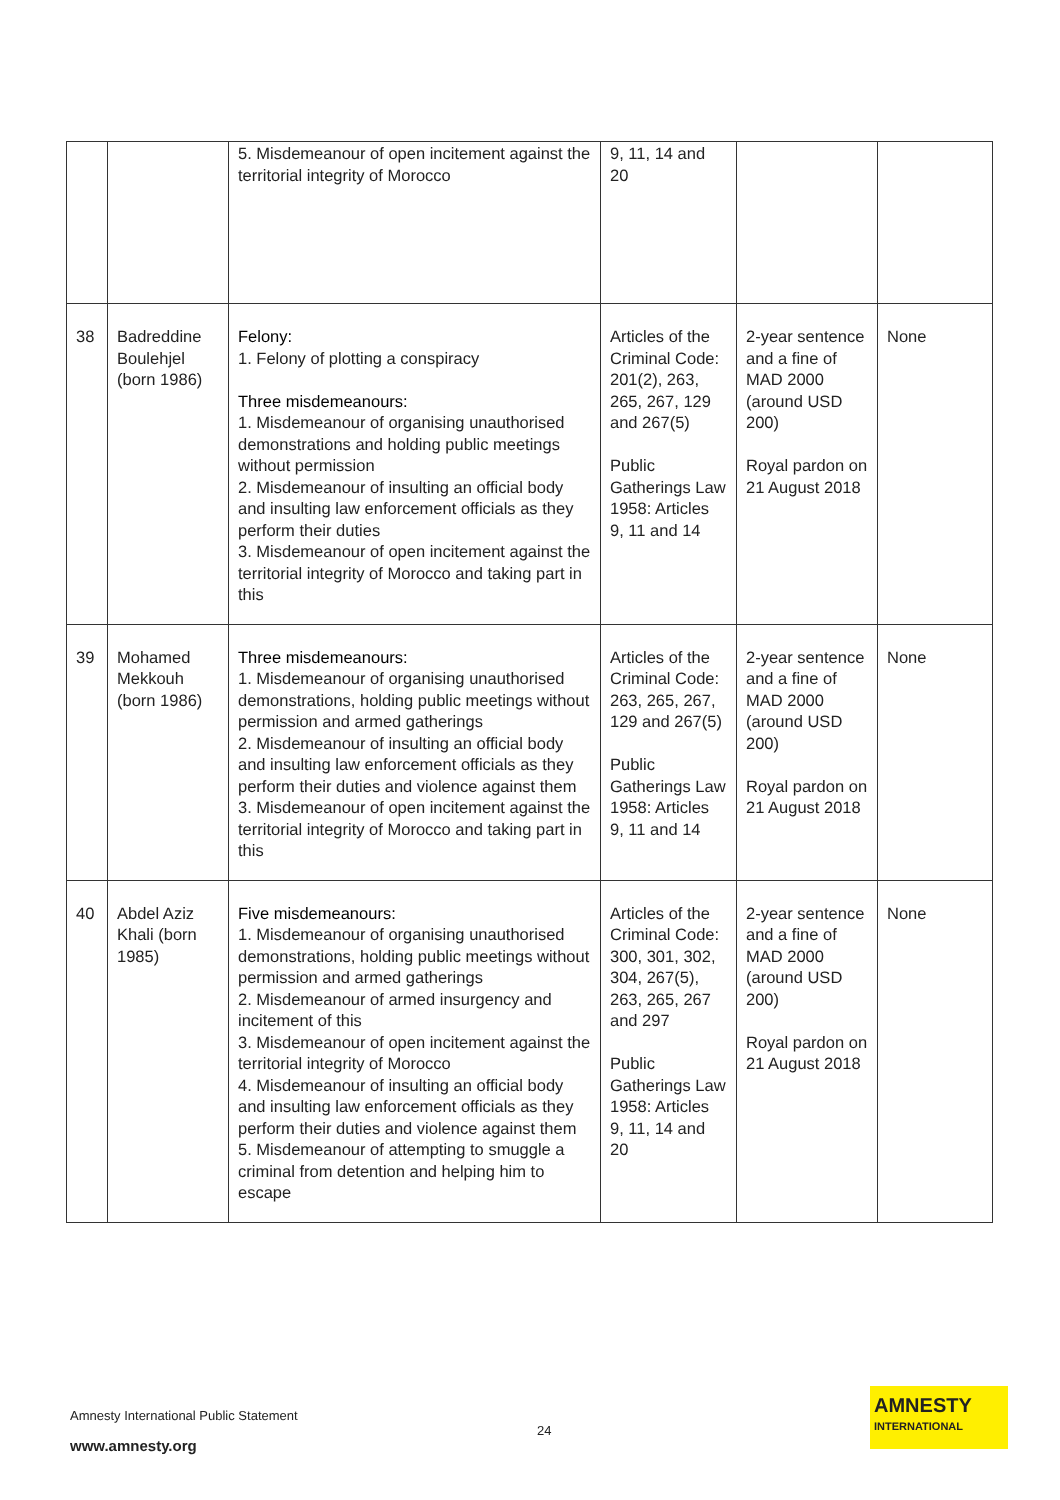| | | 5. Misdemeanour of open incitement against the territorial integrity of Morocco | 9, 11, 14 and 20 | | |
| 38 | Badreddine Boulehjel (born 1986) | Felony: 1. Felony of plotting a conspiracy Three misdemeanours: 1. Misdemeanour of organising unauthorised demonstrations and holding public meetings without permission 2. Misdemeanour of insulting an official body and insulting law enforcement officials as they perform their duties 3. Misdemeanour of open incitement against the territorial integrity of Morocco and taking part in this | Articles of the Criminal Code: 201(2), 263, 265, 267, 129 and 267(5) Public Gatherings Law 1958: Articles 9, 11 and 14 | 2-year sentence and a fine of MAD 2000 (around USD 200) Royal pardon on 21 August 2018 | None |
| 39 | Mohamed Mekkouh (born 1986) | Three misdemeanours: 1. Misdemeanour of organising unauthorised demonstrations, holding public meetings without permission and armed gatherings 2. Misdemeanour of insulting an official body and insulting law enforcement officials as they perform their duties and violence against them 3. Misdemeanour of open incitement against the territorial integrity of Morocco and taking part in this | Articles of the Criminal Code: 263, 265, 267, 129 and 267(5) Public Gatherings Law 1958: Articles 9, 11 and 14 | 2-year sentence and a fine of MAD 2000 (around USD 200) Royal pardon on 21 August 2018 | None |
| 40 | Abdel Aziz Khali (born 1985) | Five misdemeanours: 1. Misdemeanour of organising unauthorised demonstrations, holding public meetings without permission and armed gatherings 2. Misdemeanour of armed insurgency and incitement of this 3. Misdemeanour of open incitement against the territorial integrity of Morocco 4. Misdemeanour of insulting an official body and insulting law enforcement officials as they perform their duties and violence against them 5. Misdemeanour of attempting to smuggle a criminal from detention and helping him to escape | Articles of the Criminal Code: 300, 301, 302, 304, 267(5), 263, 265, 267 and 297 Public Gatherings Law 1958: Articles 9, 11, 14 and 20 | 2-year sentence and a fine of MAD 2000 (around USD 200) Royal pardon on 21 August 2018 | None |
Amnesty International Public Statement
24
www.amnesty.org
AMNESTY
INTERNATIONAL